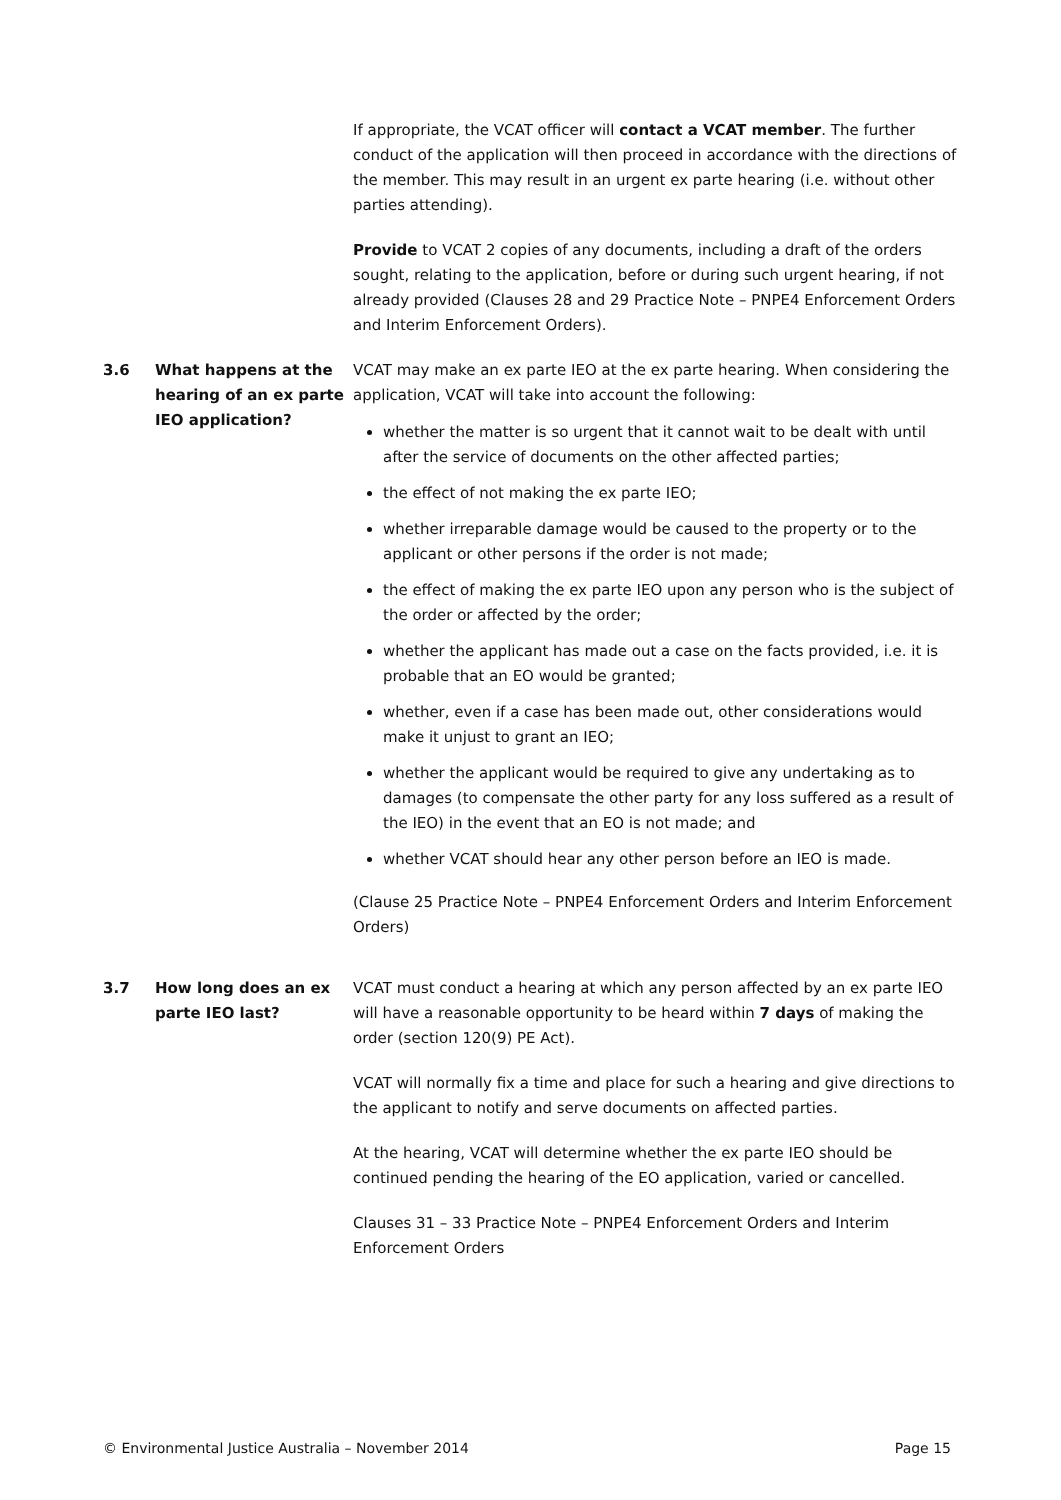If appropriate, the VCAT officer will contact a VCAT member. The further conduct of the application will then proceed in accordance with the directions of the member. This may result in an urgent ex parte hearing (i.e. without other parties attending).
Provide to VCAT 2 copies of any documents, including a draft of the orders sought, relating to the application, before or during such urgent hearing, if not already provided (Clauses 28 and 29 Practice Note – PNPE4 Enforcement Orders and Interim Enforcement Orders).
3.6 What happens at the hearing of an ex parte IEO application?
VCAT may make an ex parte IEO at the ex parte hearing. When considering the application, VCAT will take into account the following:
whether the matter is so urgent that it cannot wait to be dealt with until after the service of documents on the other affected parties;
the effect of not making the ex parte IEO;
whether irreparable damage would be caused to the property or to the applicant or other persons if the order is not made;
the effect of making the ex parte IEO upon any person who is the subject of the order or affected by the order;
whether the applicant has made out a case on the facts provided, i.e. it is probable that an EO would be granted;
whether, even if a case has been made out, other considerations would make it unjust to grant an IEO;
whether the applicant would be required to give any undertaking as to damages (to compensate the other party for any loss suffered as a result of the IEO) in the event that an EO is not made; and
whether VCAT should hear any other person before an IEO is made.
(Clause 25 Practice Note – PNPE4 Enforcement Orders and Interim Enforcement Orders)
3.7 How long does an ex parte IEO last?
VCAT must conduct a hearing at which any person affected by an ex parte IEO will have a reasonable opportunity to be heard within 7 days of making the order (section 120(9) PE Act).
VCAT will normally fix a time and place for such a hearing and give directions to the applicant to notify and serve documents on affected parties.
At the hearing, VCAT will determine whether the ex parte IEO should be continued pending the hearing of the EO application, varied or cancelled.
Clauses 31 – 33 Practice Note – PNPE4 Enforcement Orders and Interim Enforcement Orders
© Environmental Justice Australia – November 2014 Page 15